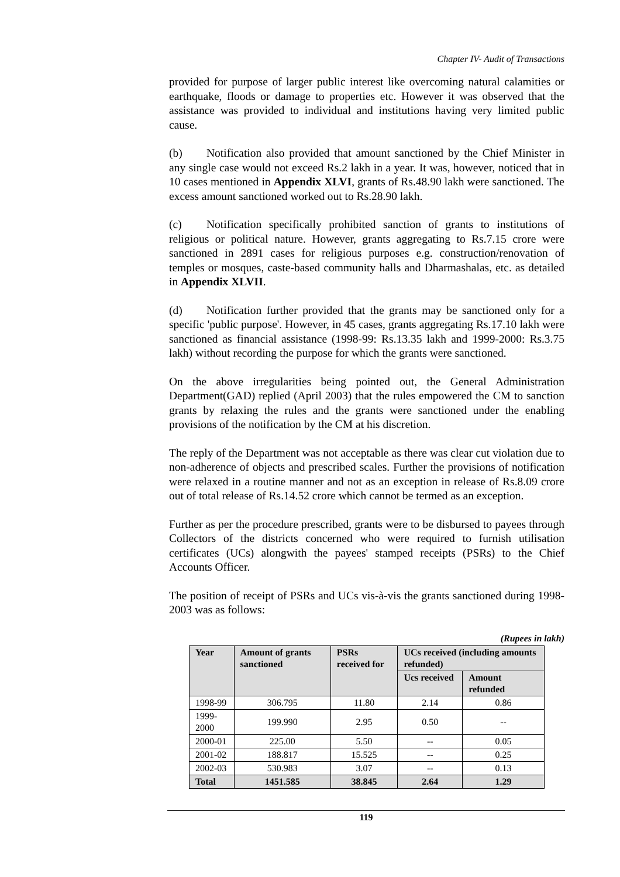Chapter IV- Audit of Transactions
provided for purpose of larger public interest like overcoming natural calamities or earthquake, floods or damage to properties etc. However it was observed that the assistance was provided to individual and institutions having very limited public cause.
(b) Notification also provided that amount sanctioned by the Chief Minister in any single case would not exceed Rs.2 lakh in a year. It was, however, noticed that in 10 cases mentioned in Appendix XLVI, grants of Rs.48.90 lakh were sanctioned. The excess amount sanctioned worked out to Rs.28.90 lakh.
(c) Notification specifically prohibited sanction of grants to institutions of religious or political nature. However, grants aggregating to Rs.7.15 crore were sanctioned in 2891 cases for religious purposes e.g. construction/renovation of temples or mosques, caste-based community halls and Dharmashalas, etc. as detailed in Appendix XLVII.
(d) Notification further provided that the grants may be sanctioned only for a specific 'public purpose'. However, in 45 cases, grants aggregating Rs.17.10 lakh were sanctioned as financial assistance (1998-99: Rs.13.35 lakh and 1999-2000: Rs.3.75 lakh) without recording the purpose for which the grants were sanctioned.
On the above irregularities being pointed out, the General Administration Department(GAD) replied (April 2003) that the rules empowered the CM to sanction grants by relaxing the rules and the grants were sanctioned under the enabling provisions of the notification by the CM at his discretion.
The reply of the Department was not acceptable as there was clear cut violation due to non-adherence of objects and prescribed scales. Further the provisions of notification were relaxed in a routine manner and not as an exception in release of Rs.8.09 crore out of total release of Rs.14.52 crore which cannot be termed as an exception.
Further as per the procedure prescribed, grants were to be disbursed to payees through Collectors of the districts concerned who were required to furnish utilisation certificates (UCs) alongwith the payees' stamped receipts (PSRs) to the Chief Accounts Officer.
The position of receipt of PSRs and UCs vis-à-vis the grants sanctioned during 1998-2003 was as follows:
(Rupees in lakh)
| Year | Amount of grants sanctioned | PSRs received for | UCs received (including amounts refunded) | |
| --- | --- | --- | --- | --- |
| | | | Ucs received | Amount refunded |
| 1998-99 | 306.795 | 11.80 | 2.14 | 0.86 |
| 1999-2000 | 199.990 | 2.95 | 0.50 | -- |
| 2000-01 | 225.00 | 5.50 | -- | 0.05 |
| 2001-02 | 188.817 | 15.525 | -- | 0.25 |
| 2002-03 | 530.983 | 3.07 | -- | 0.13 |
| Total | 1451.585 | 38.845 | 2.64 | 1.29 |
119